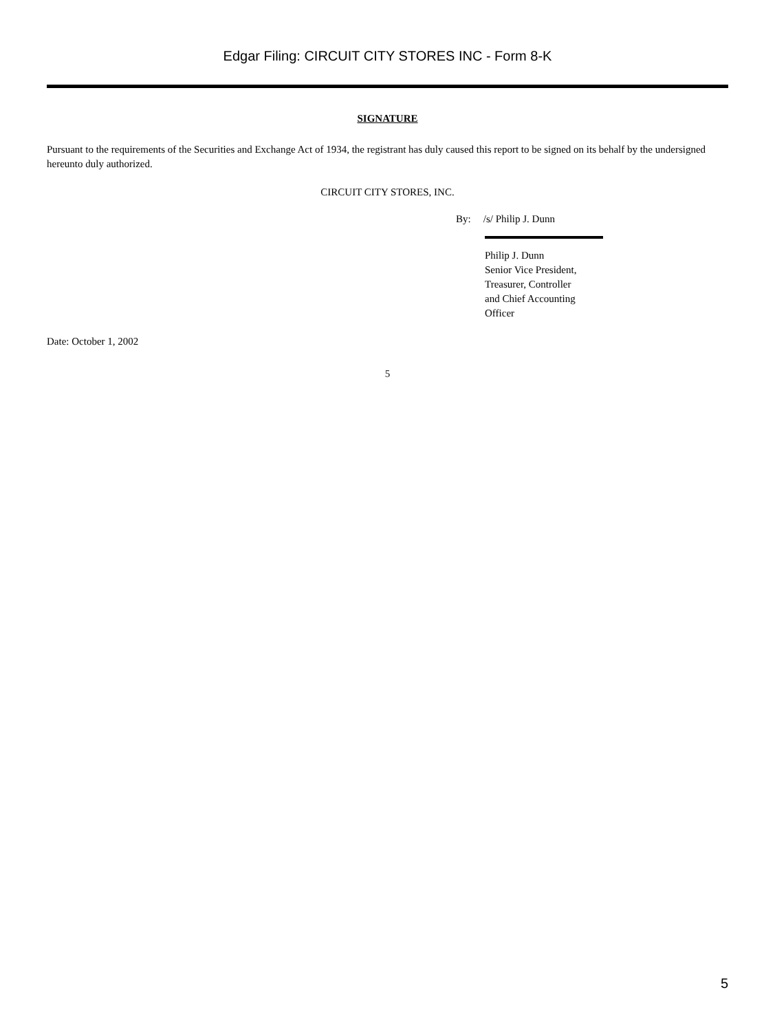Edgar Filing: CIRCUIT CITY STORES INC - Form 8-K
SIGNATURE
Pursuant to the requirements of the Securities and Exchange Act of 1934, the registrant has duly caused this report to be signed on its behalf by the undersigned hereunto duly authorized.
CIRCUIT CITY STORES, INC.
By: /s/ Philip J. Dunn
Philip J. Dunn
Senior Vice President,
Treasurer, Controller
and Chief Accounting
Officer
Date: October 1, 2002
5
5